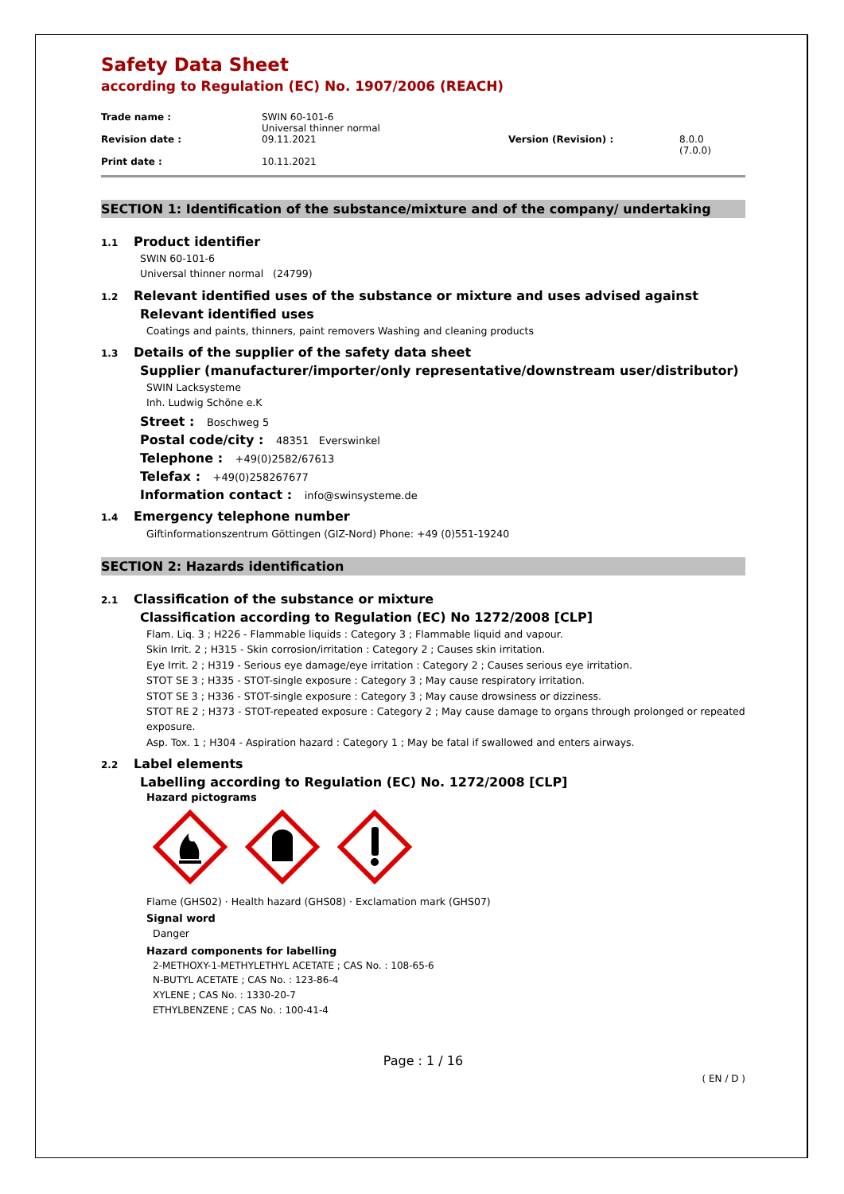Safety Data Sheet
according to Regulation (EC) No. 1907/2006 (REACH)
| Trade name : | SWIN 60-101-6 Universal thinner normal | | |
| Revision date : | 09.11.2021 | Version (Revision) : | 8.0.0 (7.0.0) |
| Print date : | 10.11.2021 | | |
SECTION 1: Identification of the substance/mixture and of the company/ undertaking
1.1 Product identifier
SWIN 60-101-6
Universal thinner normal (24799)
1.2 Relevant identified uses of the substance or mixture and uses advised against
Relevant identified uses
Coatings and paints, thinners, paint removers Washing and cleaning products
1.3 Details of the supplier of the safety data sheet
Supplier (manufacturer/importer/only representative/downstream user/distributor)
SWIN Lacksysteme
Inh. Ludwig Schöne e.K
Street : Boschweg 5
Postal code/city : 48351 Everswinkel
Telephone : +49(0)2582/67613
Telefax : +49(0)258267677
Information contact : info@swinsysteme.de
1.4 Emergency telephone number
Giftinformationszentrum Göttingen (GIZ-Nord) Phone: +49 (0)551-19240
SECTION 2: Hazards identification
2.1 Classification of the substance or mixture
Classification according to Regulation (EC) No 1272/2008 [CLP]
Flam. Liq. 3 ; H226 - Flammable liquids : Category 3 ; Flammable liquid and vapour.
Skin Irrit. 2 ; H315 - Skin corrosion/irritation : Category 2 ; Causes skin irritation.
Eye Irrit. 2 ; H319 - Serious eye damage/eye irritation : Category 2 ; Causes serious eye irritation.
STOT SE 3 ; H335 - STOT-single exposure : Category 3 ; May cause respiratory irritation.
STOT SE 3 ; H336 - STOT-single exposure : Category 3 ; May cause drowsiness or dizziness.
STOT RE 2 ; H373 - STOT-repeated exposure : Category 2 ; May cause damage to organs through prolonged or repeated exposure.
Asp. Tox. 1 ; H304 - Aspiration hazard : Category 1 ; May be fatal if swallowed and enters airways.
2.2 Label elements
Labelling according to Regulation (EC) No. 1272/2008 [CLP]
Hazard pictograms
Flame (GHS02) · Health hazard (GHS08) · Exclamation mark (GHS07)
Signal word
Danger
Hazard components for labelling
2-METHOXY-1-METHYLETHYL ACETATE ; CAS No. : 108-65-6
N-BUTYL ACETATE ; CAS No. : 123-86-4
XYLENE ; CAS No. : 1330-20-7
ETHYLBENZENE ; CAS No. : 100-41-4
Page : 1 / 16
( EN / D )